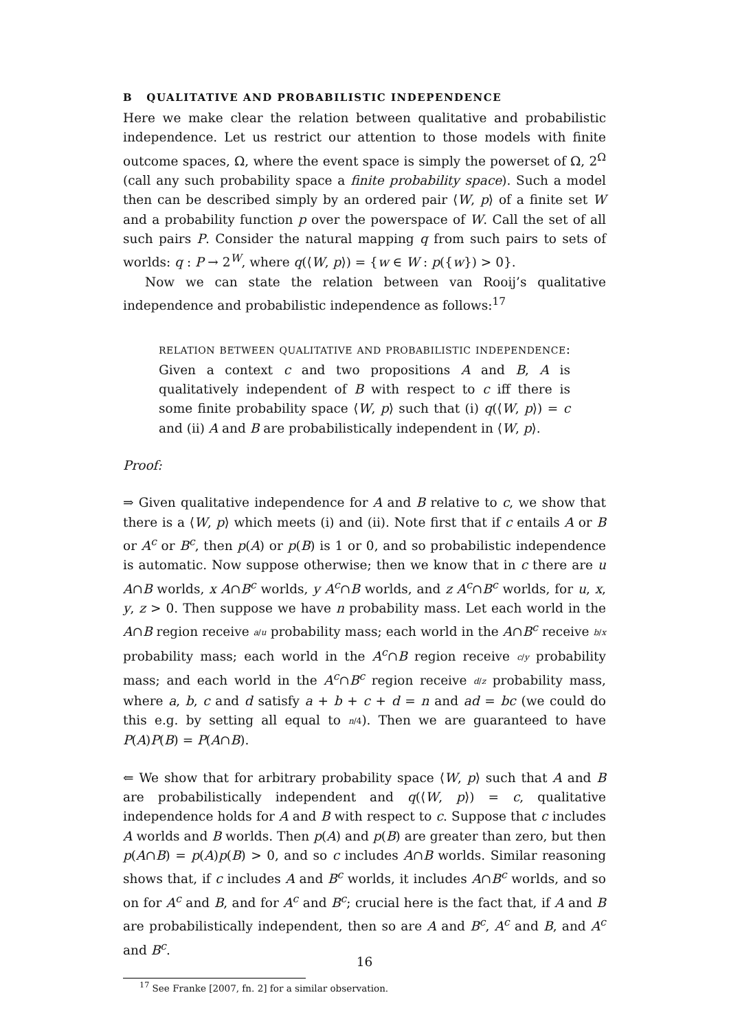B QUALITATIVE AND PROBABILISTIC INDEPENDENCE
Here we make clear the relation between qualitative and probabilistic independence. Let us restrict our attention to those models with finite outcome spaces, Ω, where the event space is simply the powerset of Ω, 2<sup>Ω</sup> (call any such probability space a finite probability space). Such a model then can be described simply by an ordered pair ⟨W, p⟩ of a finite set W and a probability function p over the powerspace of W. Call the set of all such pairs P. Consider the natural mapping q from such pairs to sets of worlds: q : P → 2<sup>W</sup>, where q(⟨W, p⟩) = {w ∈ W : p({w}) > 0}.
Now we can state the relation between van Rooij’s qualitative independence and probabilistic independence as follows:<sup>17</sup>
RELATION BETWEEN QUALITATIVE AND PROBABILISTIC INDEPENDENCE: Given a context c and two propositions A and B, A is qualitatively independent of B with respect to c iff there is some finite probability space ⟨W, p⟩ such that (i) q(⟨W, p⟩) = c and (ii) A and B are probabilistically independent in ⟨W, p⟩.
Proof:
⇒ Given qualitative independence for A and B relative to c, we show that there is a ⟨W, p⟩ which meets (i) and (ii). Note first that if c entails A or B or A<sup>c</sup> or B<sup>c</sup>, then p(A) or p(B) is 1 or 0, and so probabilistic independence is automatic. Now suppose otherwise; then we know that in c there are u A∩B worlds, x A∩B<sup>c</sup> worlds, y A<sup>c</sup>∩B worlds, and z A<sup>c</sup>∩B<sup>c</sup> worlds, for u, x, y, z > 0. Then suppose we have n probability mass. Let each world in the A∩B region receive a/u probability mass; each world in the A∩B<sup>c</sup> receive b/x probability mass; each world in the A<sup>c</sup>∩B region receive c/y probability mass; and each world in the A<sup>c</sup>∩B<sup>c</sup> region receive d/z probability mass, where a, b, c and d satisfy a + b + c + d = n and ad = bc (we could do this e.g. by setting all equal to n/4). Then we are guaranteed to have P(A)P(B) = P(A∩B).
⇐ We show that for arbitrary probability space ⟨W, p⟩ such that A and B are probabilistically independent and q(⟨W, p⟩) = c, qualitative independence holds for A and B with respect to c. Suppose that c includes A worlds and B worlds. Then p(A) and p(B) are greater than zero, but then p(A∩B) = p(A)p(B) > 0, and so c includes A∩B worlds. Similar reasoning shows that, if c includes A and B<sup>c</sup> worlds, it includes A∩B<sup>c</sup> worlds, and so on for A<sup>c</sup> and B, and for A<sup>c</sup> and B<sup>c</sup>; crucial here is the fact that, if A and B are probabilistically independent, then so are A and B<sup>c</sup>, A<sup>c</sup> and B, and A<sup>c</sup> and B<sup>c</sup>.
<sup>17</sup> See Franke [2007, fn. 2] for a similar observation.
16